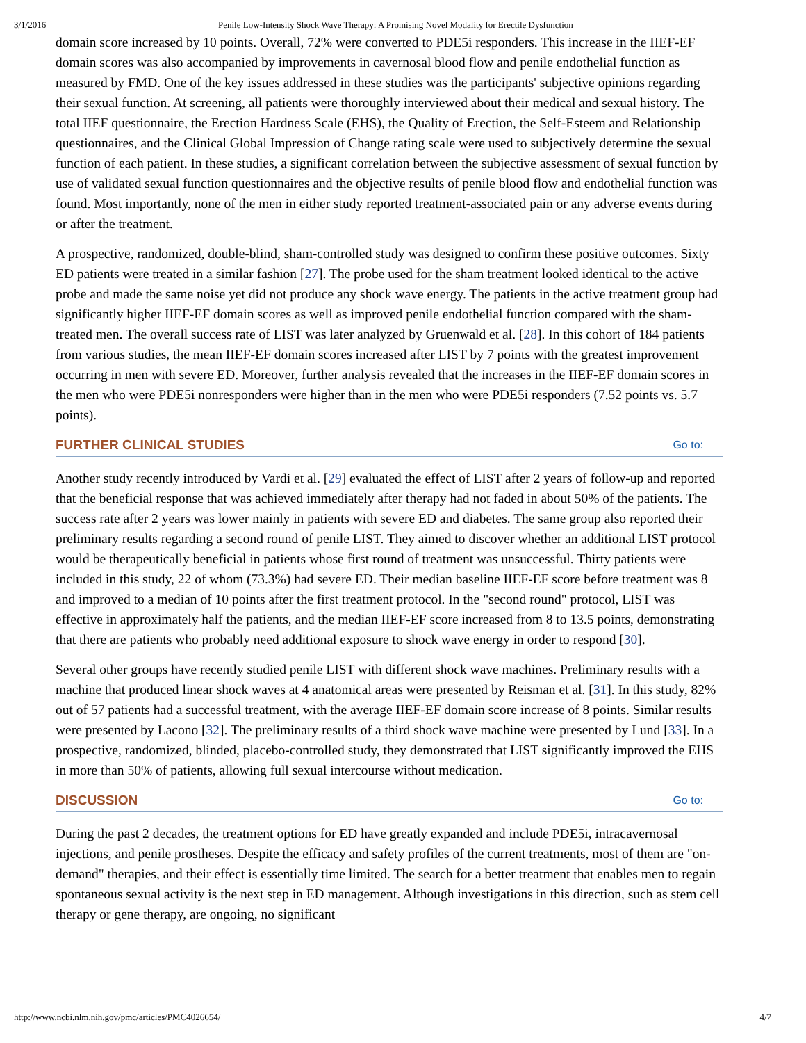3/1/2016 Penile Low-Intensity Shock Wave Therapy: A Promising Novel Modality for Erectile Dysfunction
domain score increased by 10 points. Overall, 72% were converted to PDE5i responders. This increase in the IIEF-EF domain scores was also accompanied by improvements in cavernosal blood flow and penile endothelial function as measured by FMD. One of the key issues addressed in these studies was the participants' subjective opinions regarding their sexual function. At screening, all patients were thoroughly interviewed about their medical and sexual history. The total IIEF questionnaire, the Erection Hardness Scale (EHS), the Quality of Erection, the Self-Esteem and Relationship questionnaires, and the Clinical Global Impression of Change rating scale were used to subjectively determine the sexual function of each patient. In these studies, a significant correlation between the subjective assessment of sexual function by use of validated sexual function questionnaires and the objective results of penile blood flow and endothelial function was found. Most importantly, none of the men in either study reported treatment-associated pain or any adverse events during or after the treatment.
A prospective, randomized, double-blind, sham-controlled study was designed to confirm these positive outcomes. Sixty ED patients were treated in a similar fashion [27]. The probe used for the sham treatment looked identical to the active probe and made the same noise yet did not produce any shock wave energy. The patients in the active treatment group had significantly higher IIEF-EF domain scores as well as improved penile endothelial function compared with the sham-treated men. The overall success rate of LIST was later analyzed by Gruenwald et al. [28]. In this cohort of 184 patients from various studies, the mean IIEF-EF domain scores increased after LIST by 7 points with the greatest improvement occurring in men with severe ED. Moreover, further analysis revealed that the increases in the IIEF-EF domain scores in the men who were PDE5i nonresponders were higher than in the men who were PDE5i responders (7.52 points vs. 5.7 points).
FURTHER CLINICAL STUDIES Go to:
Another study recently introduced by Vardi et al. [29] evaluated the effect of LIST after 2 years of follow-up and reported that the beneficial response that was achieved immediately after therapy had not faded in about 50% of the patients. The success rate after 2 years was lower mainly in patients with severe ED and diabetes. The same group also reported their preliminary results regarding a second round of penile LIST. They aimed to discover whether an additional LIST protocol would be therapeutically beneficial in patients whose first round of treatment was unsuccessful. Thirty patients were included in this study, 22 of whom (73.3%) had severe ED. Their median baseline IIEF-EF score before treatment was 8 and improved to a median of 10 points after the first treatment protocol. In the "second round" protocol, LIST was effective in approximately half the patients, and the median IIEF-EF score increased from 8 to 13.5 points, demonstrating that there are patients who probably need additional exposure to shock wave energy in order to respond [30].
Several other groups have recently studied penile LIST with different shock wave machines. Preliminary results with a machine that produced linear shock waves at 4 anatomical areas were presented by Reisman et al. [31]. In this study, 82% out of 57 patients had a successful treatment, with the average IIEF-EF domain score increase of 8 points. Similar results were presented by Lacono [32]. The preliminary results of a third shock wave machine were presented by Lund [33]. In a prospective, randomized, blinded, placebo-controlled study, they demonstrated that LIST significantly improved the EHS in more than 50% of patients, allowing full sexual intercourse without medication.
DISCUSSION Go to:
During the past 2 decades, the treatment options for ED have greatly expanded and include PDE5i, intracavernosal injections, and penile prostheses. Despite the efficacy and safety profiles of the current treatments, most of them are "on-demand" therapies, and their effect is essentially time limited. The search for a better treatment that enables men to regain spontaneous sexual activity is the next step in ED management. Although investigations in this direction, such as stem cell therapy or gene therapy, are ongoing, no significant
http://www.ncbi.nlm.nih.gov/pmc/articles/PMC4026654/ 4/7